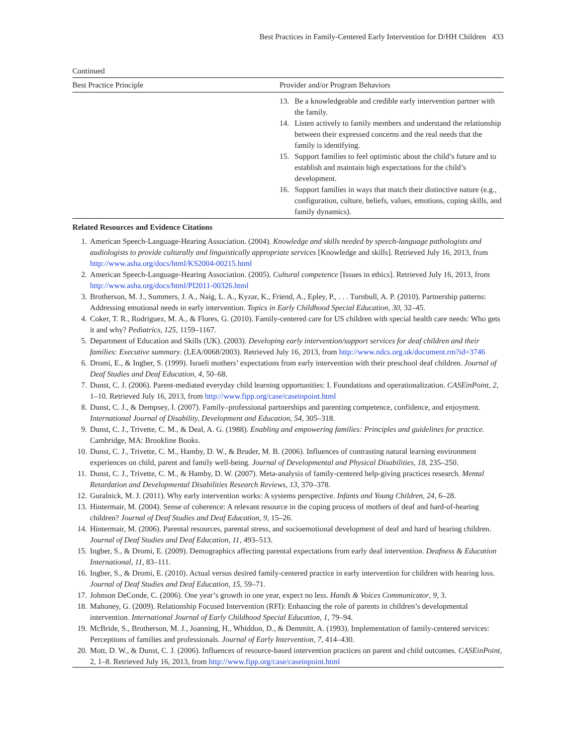Best Practices in Family-Centered Early Intervention for D/HH Children 433
Continued
| Best Practice Principle | Provider and/or Program Behaviors |
| --- | --- |
| | 13. Be a knowledgeable and credible early intervention partner with the family. 14. Listen actively to family members and understand the relationship between their expressed concerns and the real needs that the family is identifying. 15. Support families to feel optimistic about the child’s future and to establish and maintain high expectations for the child’s development. 16. Support families in ways that match their distinctive nature (e.g., configuration, culture, beliefs, values, emotions, coping skills, and family dynamics). |
Related Resources and Evidence Citations
1. American Speech-Language-Hearing Association. (2004). Knowledge and skills needed by speech-language pathologists and audiologists to provide culturally and linguistically appropriate services [Knowledge and skills]. Retrieved July 16, 2013, from http://www.asha.org/docs/html/KS2004-00215.html
2. American Speech-Language-Hearing Association. (2005). Cultural competence [Issues in ethics]. Retrieved July 16, 2013, from http://www.asha.org/docs/html/PI2011-00326.html
3. Brotherson, M. J., Summers, J. A., Naig, L. A., Kyzar, K., Friend, A., Epley, P., . . . Turnbull, A. P. (2010). Partnership patterns: Addressing emotional needs in early intervention. Topics in Early Childhood Special Education, 30, 32–45.
4. Coker, T. R., Rodriguez, M. A., & Flores, G. (2010). Family-centered care for US children with special health care needs: Who gets it and why? Pediatrics, 125, 1159–1167.
5. Department of Education and Skills (UK). (2003). Developing early intervention/support services for deaf children and their families: Executive summary. (LEA/0068/2003). Retrieved July 16, 2013, from http://www.ndcs.org.uk/document.rm?id=3746
6. Dromi, E., & Ingber, S. (1999). Israeli mothers’ expectations from early intervention with their preschool deaf children. Journal of Deaf Studies and Deaf Education, 4, 50–68.
7. Dunst, C. J. (2006). Parent-mediated everyday child learning opportunities: I. Foundations and operationalization. CASEinPoint, 2, 1–10. Retrieved July 16, 2013, from http://www.fipp.org/case/caseinpoint.html
8. Dunst, C. J., & Dempsey, I. (2007). Family–professional partnerships and parenting competence, confidence, and enjoyment. International Journal of Disability, Development and Education, 54, 305–318.
9. Dunst, C. J., Trivette, C. M., & Deal, A. G. (1988). Enabling and empowering families: Principles and guidelines for practice. Cambridge, MA: Brookline Books.
10. Dunst, C. J., Trivette, C. M., Hamby, D. W., & Bruder, M. B. (2006). Influences of contrasting natural learning environment experiences on child, parent and family well-being. Journal of Developmental and Physical Disabilities, 18, 235–250.
11. Dunst, C. J., Trivette, C. M., & Hamby, D. W. (2007). Meta-analysis of family-centered help-giving practices research. Mental Retardation and Developmental Disabilities Research Reviews, 13, 370–378.
12. Guralnick, M. J. (2011). Why early intervention works: A systems perspective. Infants and Young Children, 24, 6–28.
13. Hintermair, M. (2004). Sense of coherence: A relevant resource in the coping process of mothers of deaf and hard-of-hearing children? Journal of Deaf Studies and Deaf Education, 9, 15–26.
14. Hintermair, M. (2006). Parental resources, parental stress, and socioemotional development of deaf and hard of hearing children. Journal of Deaf Studies and Deaf Education, 11, 493–513.
15. Ingber, S., & Dromi, E. (2009). Demographics affecting parental expectations from early deaf intervention. Deafness & Education International, 11, 83–111.
16. Ingber, S., & Dromi, E. (2010). Actual versus desired family-centered practice in early intervention for children with hearing loss. Journal of Deaf Studies and Deaf Education, 15, 59–71.
17. Johnson DeConde, C. (2006). One year’s growth in one year, expect no less. Hands & Voices Communicator, 9, 3.
18. Mahoney, G. (2009). Relationship Focused Intervention (RFI): Enhancing the role of parents in children’s developmental intervention. International Journal of Early Childhood Special Education, 1, 79–94.
19. McBride, S., Brotherson, M. J., Joanning, H., Whiddon, D., & Demmitt, A. (1993). Implementation of family-centered services: Perceptions of families and professionals. Journal of Early Intervention, 7, 414–430.
20. Mott, D. W., & Dunst, C. J. (2006). Influences of resource-based intervention practices on parent and child outcomes. CASEinPoint, 2, 1–8. Retrieved July 16, 2013, from http://www.fipp.org/case/caseinpoint.html